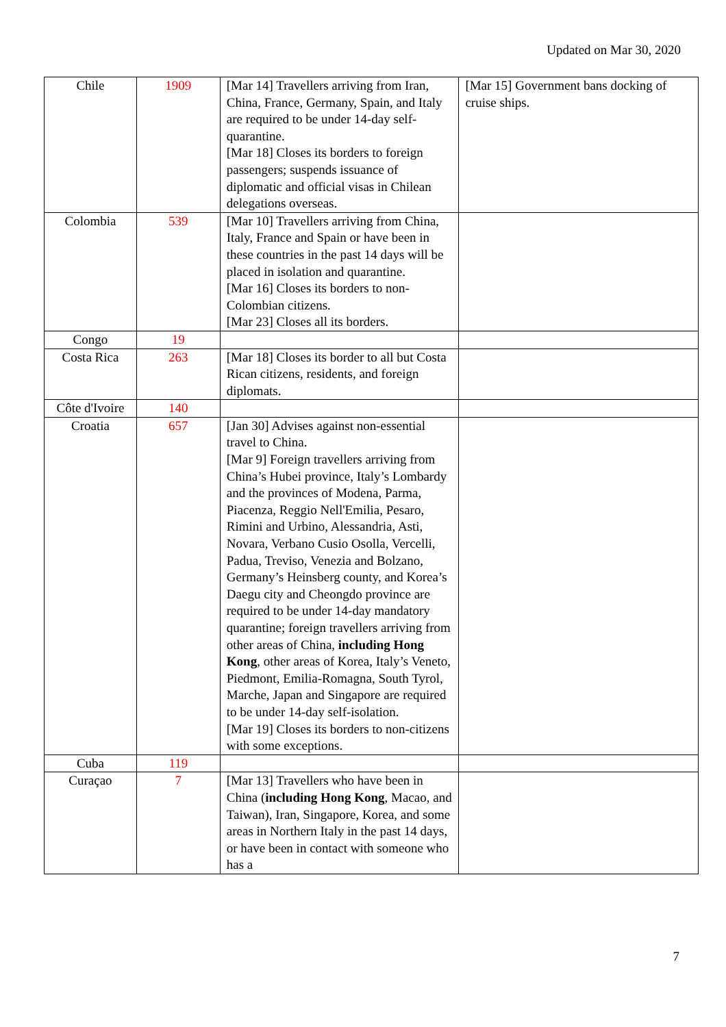Updated on Mar 30, 2020
| Chile | 1909 | [Mar 14] Travellers arriving from Iran, China, France, Germany, Spain, and Italy are required to be under 14-day self-quarantine. [Mar 18] Closes its borders to foreign passengers; suspends issuance of diplomatic and official visas in Chilean delegations overseas. | [Mar 15] Government bans docking of cruise ships. |
| Colombia | 539 | [Mar 10] Travellers arriving from China, Italy, France and Spain or have been in these countries in the past 14 days will be placed in isolation and quarantine. [Mar 16] Closes its borders to non-Colombian citizens. [Mar 23] Closes all its borders. | |
| Congo | 19 | | |
| Costa Rica | 263 | [Mar 18] Closes its border to all but Costa Rican citizens, residents, and foreign diplomats. | |
| Côte d'Ivoire | 140 | | |
| Croatia | 657 | [Jan 30] Advises against non-essential travel to China. [Mar 9] Foreign travellers arriving from China’s Hubei province, Italy’s Lombardy and the provinces of Modena, Parma, Piacenza, Reggio Nell'Emilia, Pesaro, Rimini and Urbino, Alessandria, Asti, Novara, Verbano Cusio Osolla, Vercelli, Padua, Treviso, Venezia and Bolzano, Germany’s Heinsberg county, and Korea’s Daegu city and Cheongdo province are required to be under 14-day mandatory quarantine; foreign travellers arriving from other areas of China, including Hong Kong , other areas of Korea, Italy’s Veneto, Piedmont, Emilia-Romagna, South Tyrol, Marche, Japan and Singapore are required to be under 14-day self-isolation. [Mar 19] Closes its borders to non-citizens with some exceptions. | |
| Cuba | 119 | | |
| Curaçao | 7 | [Mar 13] Travellers who have been in China ( including Hong Kong , Macao, and Taiwan), Iran, Singapore, Korea, and some areas in Northern Italy in the past 14 days, or have been in contact with someone who has a | |
7